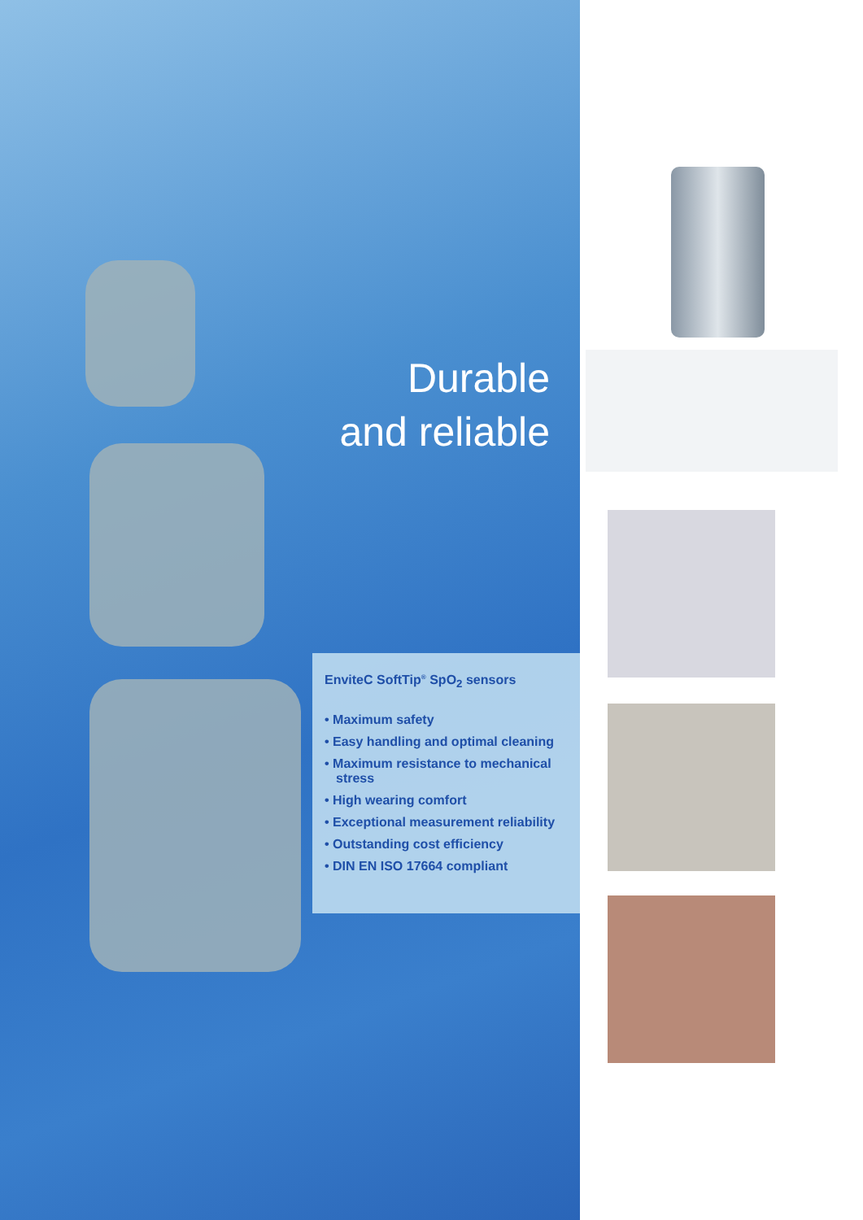Durable
and reliable
EnviteC SoftTip<sup>®</sup> SpO<sub>2</sub> sensors
• Maximum safety
• Easy handling and optimal cleaning
• Maximum resistance to mechanical stress
• High wearing comfort
• Exceptional measurement reliability
• Outstanding cost efficiency
• DIN EN ISO 17664 compliant